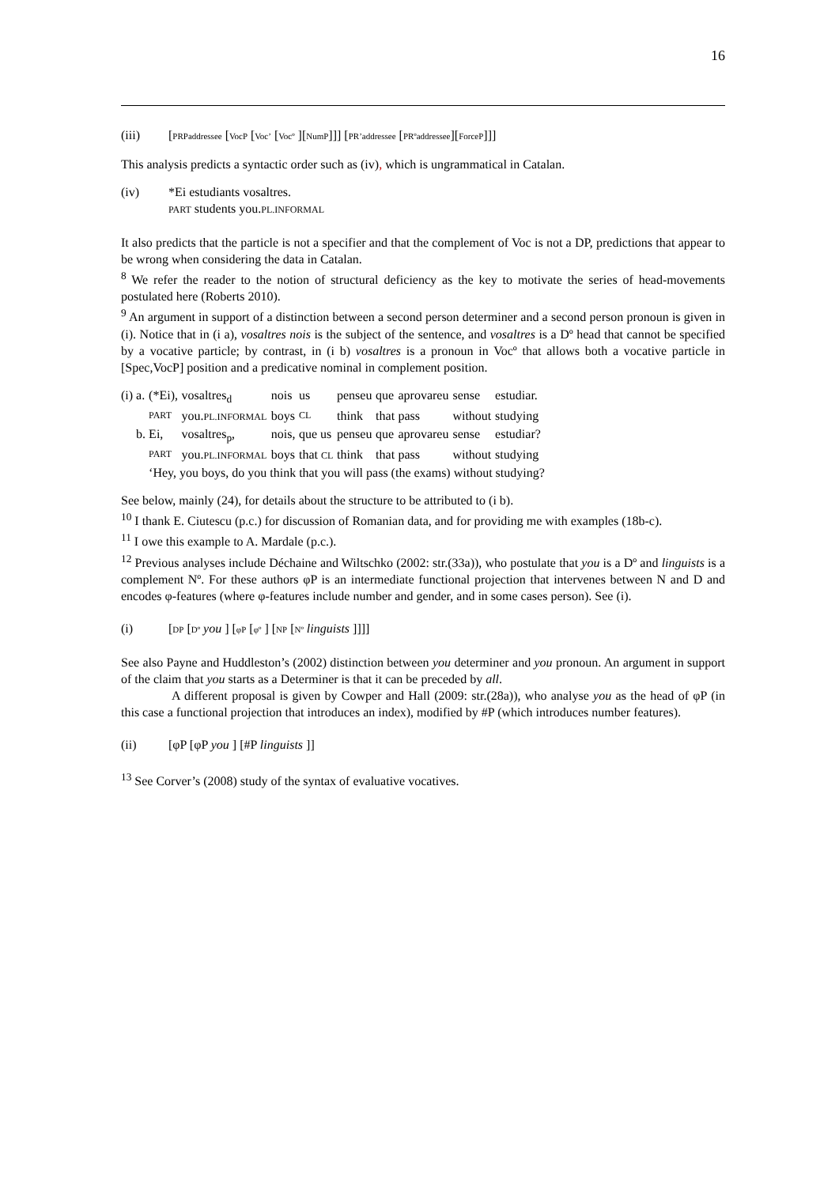16
(iii) [PRPaddressee [VocP [Voc’ [Vocº ][NumP]]] [PR’addressee [PRºaddressee][ForceP]]]
This analysis predicts a syntactic order such as (iv), which is ungrammatical in Catalan.
(iv) *Ei estudiants vosaltres.
PART students you.PL.INFORMAL
It also predicts that the particle is not a specifier and that the complement of Voc is not a DP, predictions that appear to be wrong when considering the data in Catalan.
<sup>8</sup> We refer the reader to the notion of structural deficiency as the key to motivate the series of head-movements postulated here (Roberts 2010).
<sup>9</sup> An argument in support of a distinction between a second person determiner and a second person pronoun is given in (i). Notice that in (i a), vosaltres nois is the subject of the sentence, and vosaltres is a Dº head that cannot be specified by a vocative particle; by contrast, in (i b) vosaltres is a pronoun in Vocº that allows both a vocative particle in [Spec,VocP] position and a predicative nominal in complement position.
| (i) | a. | (*Ei), | vosaltres<sub>d</sub> | nois | us | penseu | que | aprovareu | sense | estudiar. | |
| | | PART | you. PL.INFORMAL | boys | CL | think | that | pass | without | studying | |
| | b. | Ei, | vosaltres<sub>p</sub>, | nois, | que us | penseu | que | aprovareu | sense | estudiar? | |
| | | PART | you. PL.INFORMAL | boys | that CL | think | that | pass | without | studying | |
| | | ‘Hey, you boys, do you think that you will pass (the exams) without studying? | | | | | | | | | |
See below, mainly (24), for details about the structure to be attributed to (i b).
<sup>10</sup> I thank E. Ciutescu (p.c.) for discussion of Romanian data, and for providing me with examples (18b-c).
<sup>11</sup> I owe this example to A. Mardale (p.c.).
<sup>12</sup> Previous analyses include Déchaine and Wiltschko (2002: str.(33a)), who postulate that you is a Dº and linguists is a complement Nº. For these authors φP is an intermediate functional projection that intervenes between N and D and encodes φ-features (where φ-features include number and gender, and in some cases person). See (i).
(i) [DP [Dº you ] [φP [φº ] [NP [Nº linguists ]]]]
See also Payne and Huddleston’s (2002) distinction between you determiner and you pronoun. An argument in support of the claim that you starts as a Determiner is that it can be preceded by all.
A different proposal is given by Cowper and Hall (2009: str.(28a)), who analyse you as the head of φP (in this case a functional projection that introduces an index), modified by #P (which introduces number features).
(ii) [φP [φP you ] [#P linguists ]]
<sup>13</sup> See Corver’s (2008) study of the syntax of evaluative vocatives.